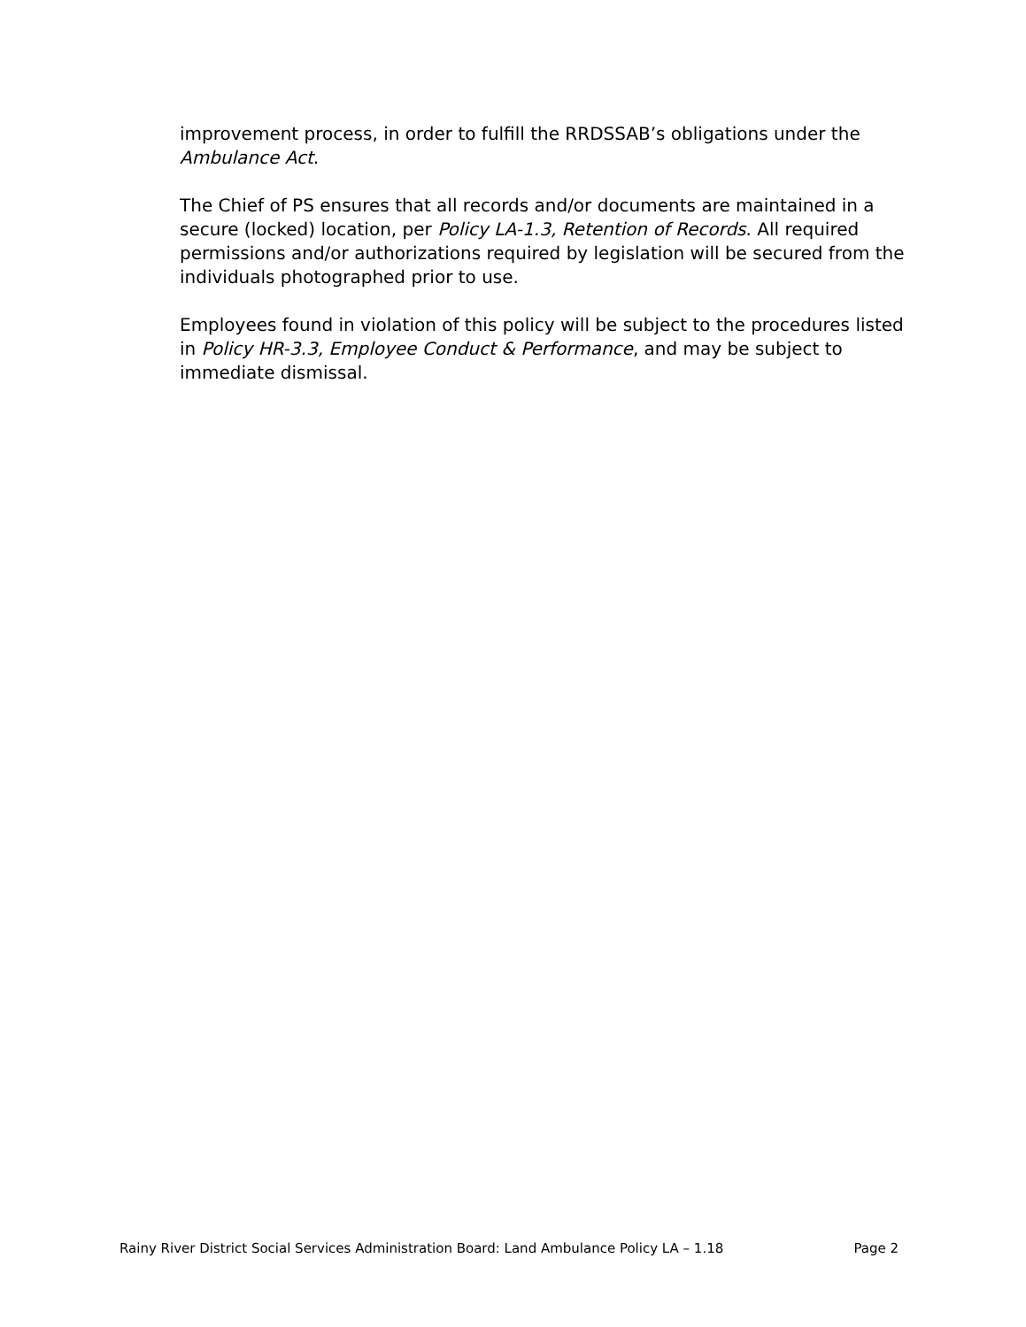improvement process, in order to fulfill the RRDSSAB’s obligations under the Ambulance Act.
The Chief of PS ensures that all records and/or documents are maintained in a secure (locked) location, per Policy LA-1.3, Retention of Records. All required permissions and/or authorizations required by legislation will be secured from the individuals photographed prior to use.
Employees found in violation of this policy will be subject to the procedures listed in Policy HR-3.3, Employee Conduct & Performance, and may be subject to immediate dismissal.
Rainy River District Social Services Administration Board: Land Ambulance Policy LA – 1.18 Page 2